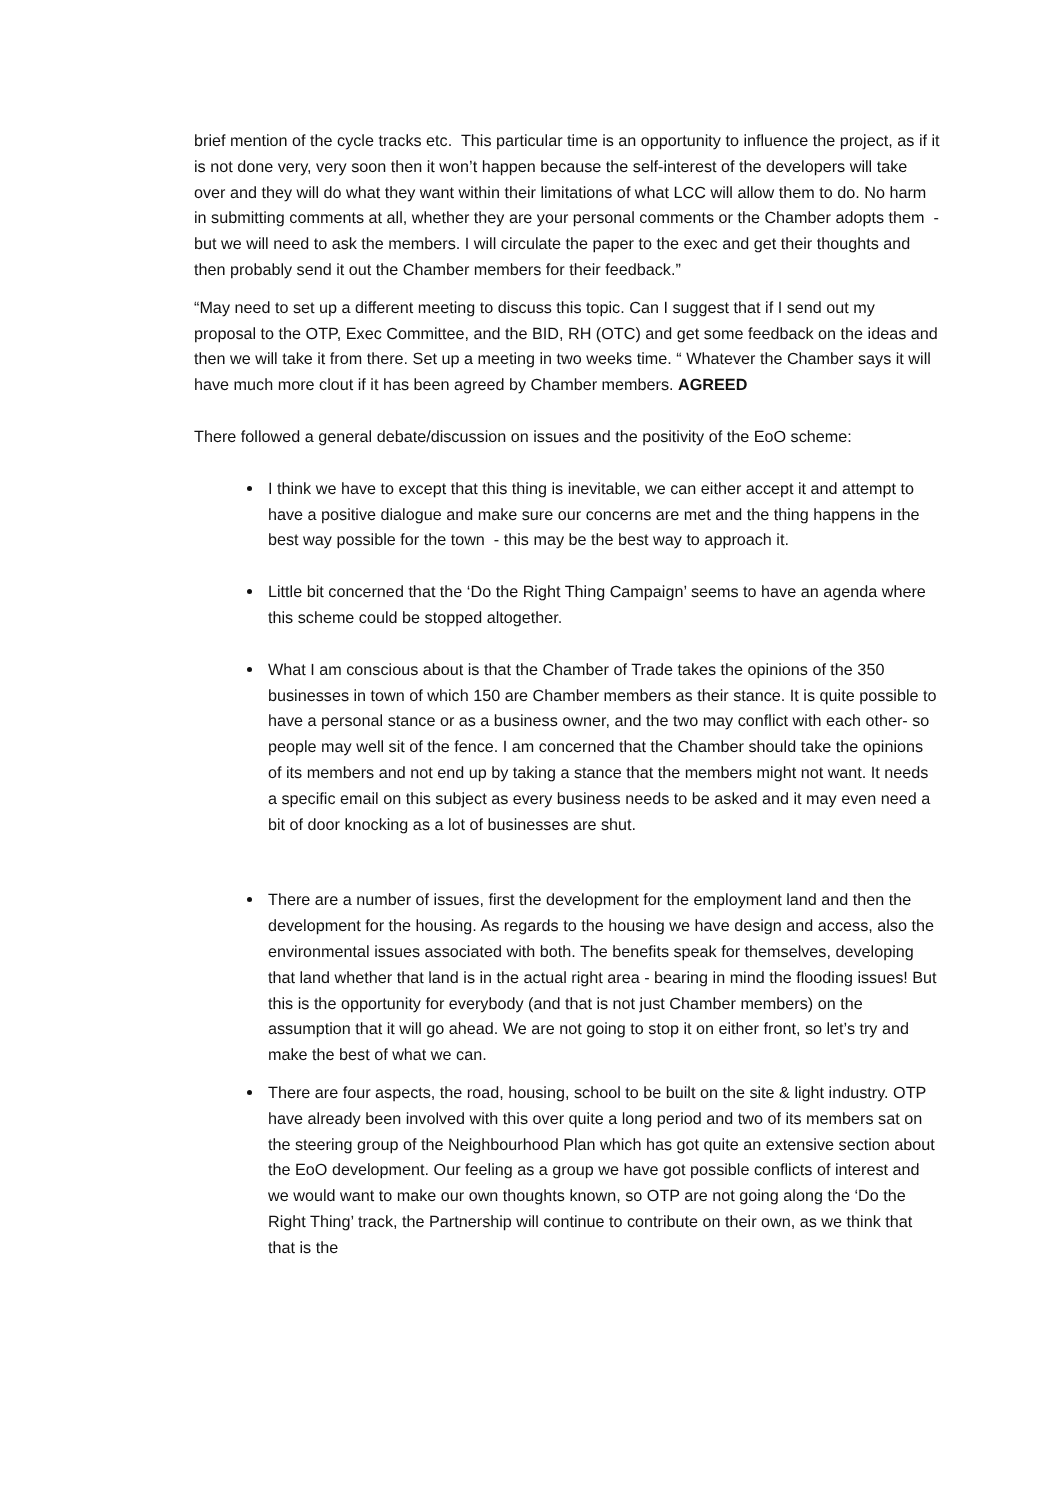brief mention of the cycle tracks etc. This particular time is an opportunity to influence the project, as if it is not done very, very soon then it won’t happen because the self-interest of the developers will take over and they will do what they want within their limitations of what LCC will allow them to do. No harm in submitting comments at all, whether they are your personal comments or the Chamber adopts them - but we will need to ask the members. I will circulate the paper to the exec and get their thoughts and then probably send it out the Chamber members for their feedback.”
“May need to set up a different meeting to discuss this topic. Can I suggest that if I send out my proposal to the OTP, Exec Committee, and the BID, RH (OTC) and get some feedback on the ideas and then we will take it from there. Set up a meeting in two weeks time. “ Whatever the Chamber says it will have much more clout if it has been agreed by Chamber members. AGREED
There followed a general debate/discussion on issues and the positivity of the EoO scheme:
I think we have to except that this thing is inevitable, we can either accept it and attempt to have a positive dialogue and make sure our concerns are met and the thing happens in the best way possible for the town - this may be the best way to approach it.
Little bit concerned that the ‘Do the Right Thing Campaign’ seems to have an agenda where this scheme could be stopped altogether.
What I am conscious about is that the Chamber of Trade takes the opinions of the 350 businesses in town of which 150 are Chamber members as their stance. It is quite possible to have a personal stance or as a business owner, and the two may conflict with each other- so people may well sit of the fence. I am concerned that the Chamber should take the opinions of its members and not end up by taking a stance that the members might not want. It needs a specific email on this subject as every business needs to be asked and it may even need a bit of door knocking as a lot of businesses are shut.
There are a number of issues, first the development for the employment land and then the development for the housing. As regards to the housing we have design and access, also the environmental issues associated with both. The benefits speak for themselves, developing that land whether that land is in the actual right area - bearing in mind the flooding issues! But this is the opportunity for everybody (and that is not just Chamber members) on the assumption that it will go ahead. We are not going to stop it on either front, so let’s try and make the best of what we can.
There are four aspects, the road, housing, school to be built on the site & light industry. OTP have already been involved with this over quite a long period and two of its members sat on the steering group of the Neighbourhood Plan which has got quite an extensive section about the EoO development. Our feeling as a group we have got possible conflicts of interest and we would want to make our own thoughts known, so OTP are not going along the ‘Do the Right Thing’ track, the Partnership will continue to contribute on their own, as we think that that is the